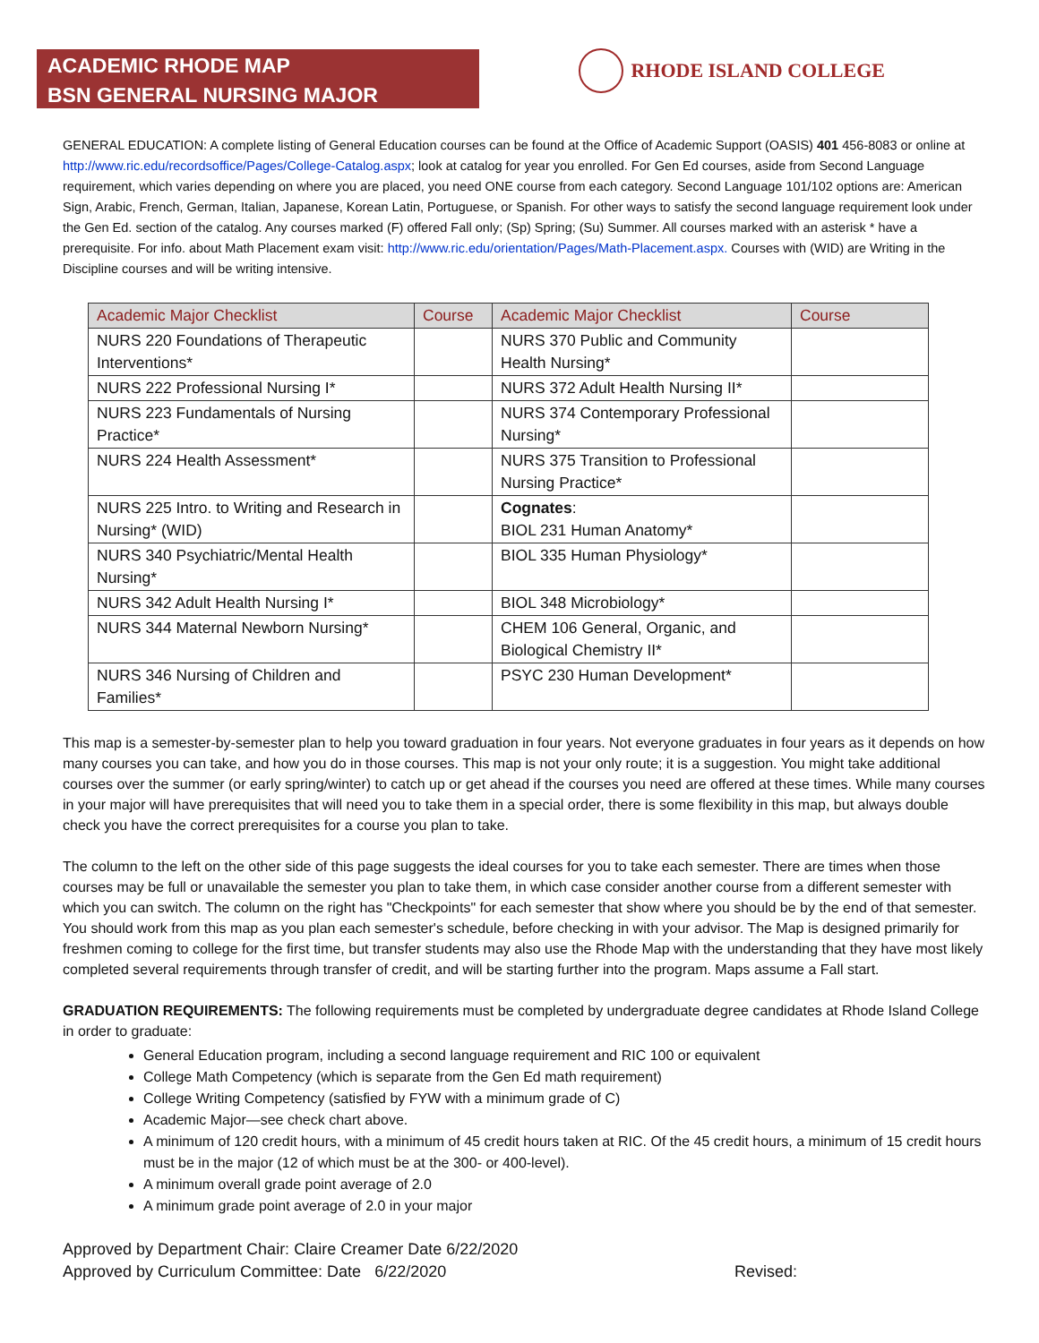ACADEMIC RHODE MAP
BSN GENERAL NURSING MAJOR
RHODE ISLAND COLLEGE
GENERAL EDUCATION: A complete listing of General Education courses can be found at the Office of Academic Support (OASIS) 401 456-8083 or online at http://www.ric.edu/recordsoffice/Pages/College-Catalog.aspx; look at catalog for year you enrolled. For Gen Ed courses, aside from Second Language requirement, which varies depending on where you are placed, you need ONE course from each category. Second Language 101/102 options are: American Sign, Arabic, French, German, Italian, Japanese, Korean Latin, Portuguese, or Spanish. For other ways to satisfy the second language requirement look under the Gen Ed. section of the catalog. Any courses marked (F) offered Fall only; (Sp) Spring; (Su) Summer. All courses marked with an asterisk * have a prerequisite. For info. about Math Placement exam visit: http://www.ric.edu/orientation/Pages/Math-Placement.aspx. Courses with (WID) are Writing in the Discipline courses and will be writing intensive.
| Academic Major Checklist | Course | Academic Major Checklist | Course |
| --- | --- | --- | --- |
| NURS 220 Foundations of Therapeutic Interventions* | | NURS 370 Public and Community Health Nursing* | |
| NURS 222 Professional Nursing I* | | NURS 372 Adult Health Nursing II* | |
| NURS 223 Fundamentals of Nursing Practice* | | NURS 374 Contemporary Professional Nursing* | |
| NURS 224 Health Assessment* | | NURS 375 Transition to Professional Nursing Practice* | |
| NURS 225 Intro. to Writing and Research in Nursing* (WID) | | Cognates : BIOL 231 Human Anatomy* | |
| NURS 340 Psychiatric/Mental Health Nursing* | | BIOL 335 Human Physiology* | |
| NURS 342 Adult Health Nursing I* | | BIOL 348 Microbiology* | |
| NURS 344 Maternal Newborn Nursing* | | CHEM 106 General, Organic, and Biological Chemistry II* | |
| NURS 346 Nursing of Children and Families* | | PSYC 230 Human Development* | |
This map is a semester-by-semester plan to help you toward graduation in four years. Not everyone graduates in four years as it depends on how many courses you can take, and how you do in those courses. This map is not your only route; it is a suggestion. You might take additional courses over the summer (or early spring/winter) to catch up or get ahead if the courses you need are offered at these times. While many courses in your major will have prerequisites that will need you to take them in a special order, there is some flexibility in this map, but always double check you have the correct prerequisites for a course you plan to take.
The column to the left on the other side of this page suggests the ideal courses for you to take each semester. There are times when those courses may be full or unavailable the semester you plan to take them, in which case consider another course from a different semester with which you can switch. The column on the right has "Checkpoints" for each semester that show where you should be by the end of that semester. You should work from this map as you plan each semester's schedule, before checking in with your advisor. The Map is designed primarily for freshmen coming to college for the first time, but transfer students may also use the Rhode Map with the understanding that they have most likely completed several requirements through transfer of credit, and will be starting further into the program. Maps assume a Fall start.
GRADUATION REQUIREMENTS: The following requirements must be completed by undergraduate degree candidates at Rhode Island College in order to graduate:
General Education program, including a second language requirement and RIC 100 or equivalent
College Math Competency (which is separate from the Gen Ed math requirement)
College Writing Competency (satisfied by FYW with a minimum grade of C)
Academic Major—see check chart above.
A minimum of 120 credit hours, with a minimum of 45 credit hours taken at RIC. Of the 45 credit hours, a minimum of 15 credit hours must be in the major (12 of which must be at the 300- or 400-level).
A minimum overall grade point average of 2.0
A minimum grade point average of 2.0 in your major
Approved by Department Chair: Claire Creamer Date 6/22/2020
Approved by Curriculum Committee: Date 6/22/2020 Revised: